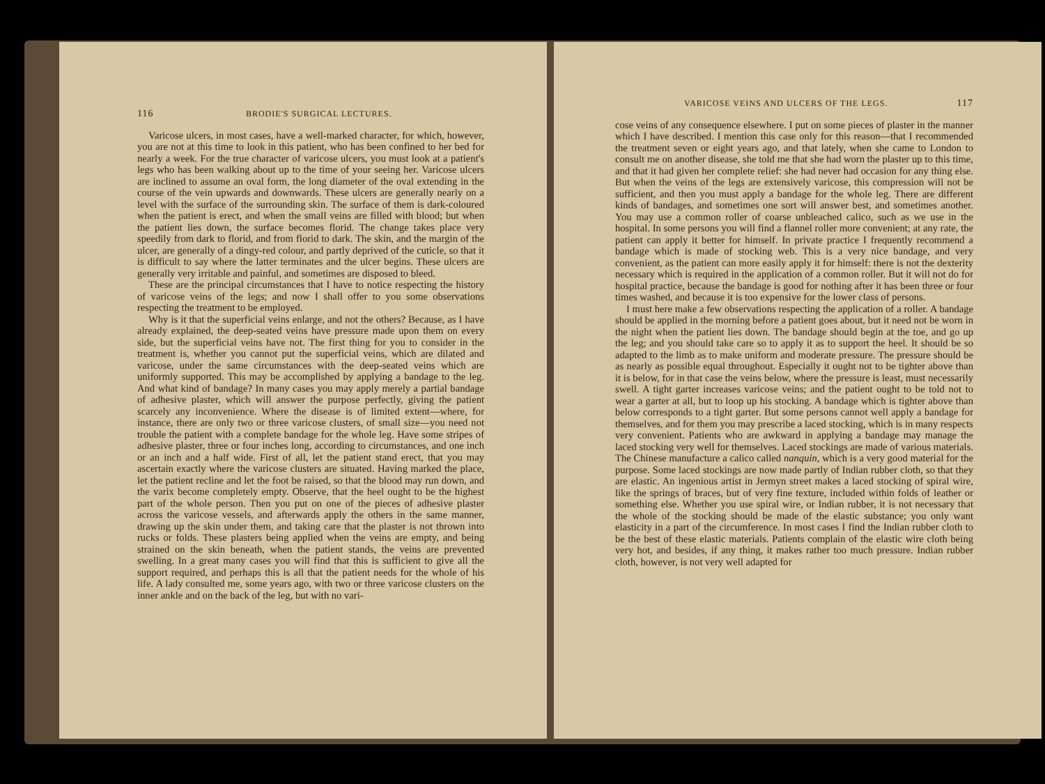116 BRODIE'S SURGICAL LECTURES.
Varicose ulcers, in most cases, have a well-marked character, for which, however, you are not at this time to look in this patient, who has been confined to her bed for nearly a week. For the true character of varicose ulcers, you must look at a patient's legs who has been walking about up to the time of your seeing her. Varicose ulcers are inclined to assume an oval form, the long diameter of the oval extending in the course of the vein upwards and downwards. These ulcers are generally nearly on a level with the surface of the surrounding skin. The surface of them is dark-coloured when the patient is erect, and when the small veins are filled with blood; but when the patient lies down, the surface becomes florid. The change takes place very speedily from dark to florid, and from florid to dark. The skin, and the margin of the ulcer, are generally of a dingy-red colour, and partly deprived of the cuticle, so that it is difficult to say where the latter terminates and the ulcer begins. These ulcers are generally very irritable and painful, and sometimes are disposed to bleed.
These are the principal circumstances that I have to notice respecting the history of varicose veins of the legs; and now I shall offer to you some observations respecting the treatment to be employed.
Why is it that the superficial veins enlarge, and not the others? Because, as I have already explained, the deep-seated veins have pressure made upon them on every side, but the superficial veins have not. The first thing for you to consider in the treatment is, whether you cannot put the superficial veins, which are dilated and varicose, under the same circumstances with the deep-seated veins which are uniformly supported. This may be accomplished by applying a bandage to the leg. And what kind of bandage? In many cases you may apply merely a partial bandage of adhesive plaster, which will answer the purpose perfectly, giving the patient scarcely any inconvenience. Where the disease is of limited extent—where, for instance, there are only two or three varicose clusters, of small size—you need not trouble the patient with a complete bandage for the whole leg. Have some stripes of adhesive plaster, three or four inches long, according to circumstances, and one inch or an inch and a half wide. First of all, let the patient stand erect, that you may ascertain exactly where the varicose clusters are situated. Having marked the place, let the patient recline and let the foot be raised, so that the blood may run down, and the varix become completely empty. Observe, that the heel ought to be the highest part of the whole person. Then you put on one of the pieces of adhesive plaster across the varicose vessels, and afterwards apply the others in the same manner, drawing up the skin under them, and taking care that the plaster is not thrown into rucks or folds. These plasters being applied when the veins are empty, and being strained on the skin beneath, when the patient stands, the veins are prevented swelling. In a great many cases you will find that this is sufficient to give all the support required, and perhaps this is all that the patient needs for the whole of his life. A lady consulted me, some years ago, with two or three varicose clusters on the inner ankle and on the back of the leg, but with no vari-
VARICOSE VEINS AND ULCERS OF THE LEGS. 117
cose veins of any consequence elsewhere. I put on some pieces of plaster in the manner which I have described. I mention this case only for this reason—that I recommended the treatment seven or eight years ago, and that lately, when she came to London to consult me on another disease, she told me that she had worn the plaster up to this time, and that it had given her complete relief: she had never had occasion for any thing else. But when the veins of the legs are extensively varicose, this compression will not be sufficient, and then you must apply a bandage for the whole leg. There are different kinds of bandages, and sometimes one sort will answer best, and sometimes another. You may use a common roller of coarse unbleached calico, such as we use in the hospital. In some persons you will find a flannel roller more convenient; at any rate, the patient can apply it better for himself. In private practice I frequently recommend a bandage which is made of stocking web. This is a very nice bandage, and very convenient, as the patient can more easily apply it for himself: there is not the dexterity necessary which is required in the application of a common roller. But it will not do for hospital practice, because the bandage is good for nothing after it has been three or four times washed, and because it is too expensive for the lower class of persons.
I must here make a few observations respecting the application of a roller. A bandage should be applied in the morning before a patient goes about, but it need not be worn in the night when the patient lies down. The bandage should begin at the toe, and go up the leg; and you should take care so to apply it as to support the heel. It should be so adapted to the limb as to make uniform and moderate pressure. The pressure should be as nearly as possible equal throughout. Especially it ought not to be tighter above than it is below, for in that case the veins below, where the pressure is least, must necessarily swell. A tight garter increases varicose veins; and the patient ought to be told not to wear a garter at all, but to loop up his stocking. A bandage which is tighter above than below corresponds to a tight garter. But some persons cannot well apply a bandage for themselves, and for them you may prescribe a laced stocking, which is in many respects very convenient. Patients who are awkward in applying a bandage may manage the laced stocking very well for themselves. Laced stockings are made of various materials. The Chinese manufacture a calico called nanquin, which is a very good material for the purpose. Some laced stockings are now made partly of Indian rubber cloth, so that they are elastic. An ingenious artist in Jermyn street makes a laced stocking of spiral wire, like the springs of braces, but of very fine texture, included within folds of leather or something else. Whether you use spiral wire, or Indian rubber, it is not necessary that the whole of the stocking should be made of the elastic substance; you only want elasticity in a part of the circumference. In most cases I find the Indian rubber cloth to be the best of these elastic materials. Patients complain of the elastic wire cloth being very hot, and besides, if any thing, it makes rather too much pressure. Indian rubber cloth, however, is not very well adapted for